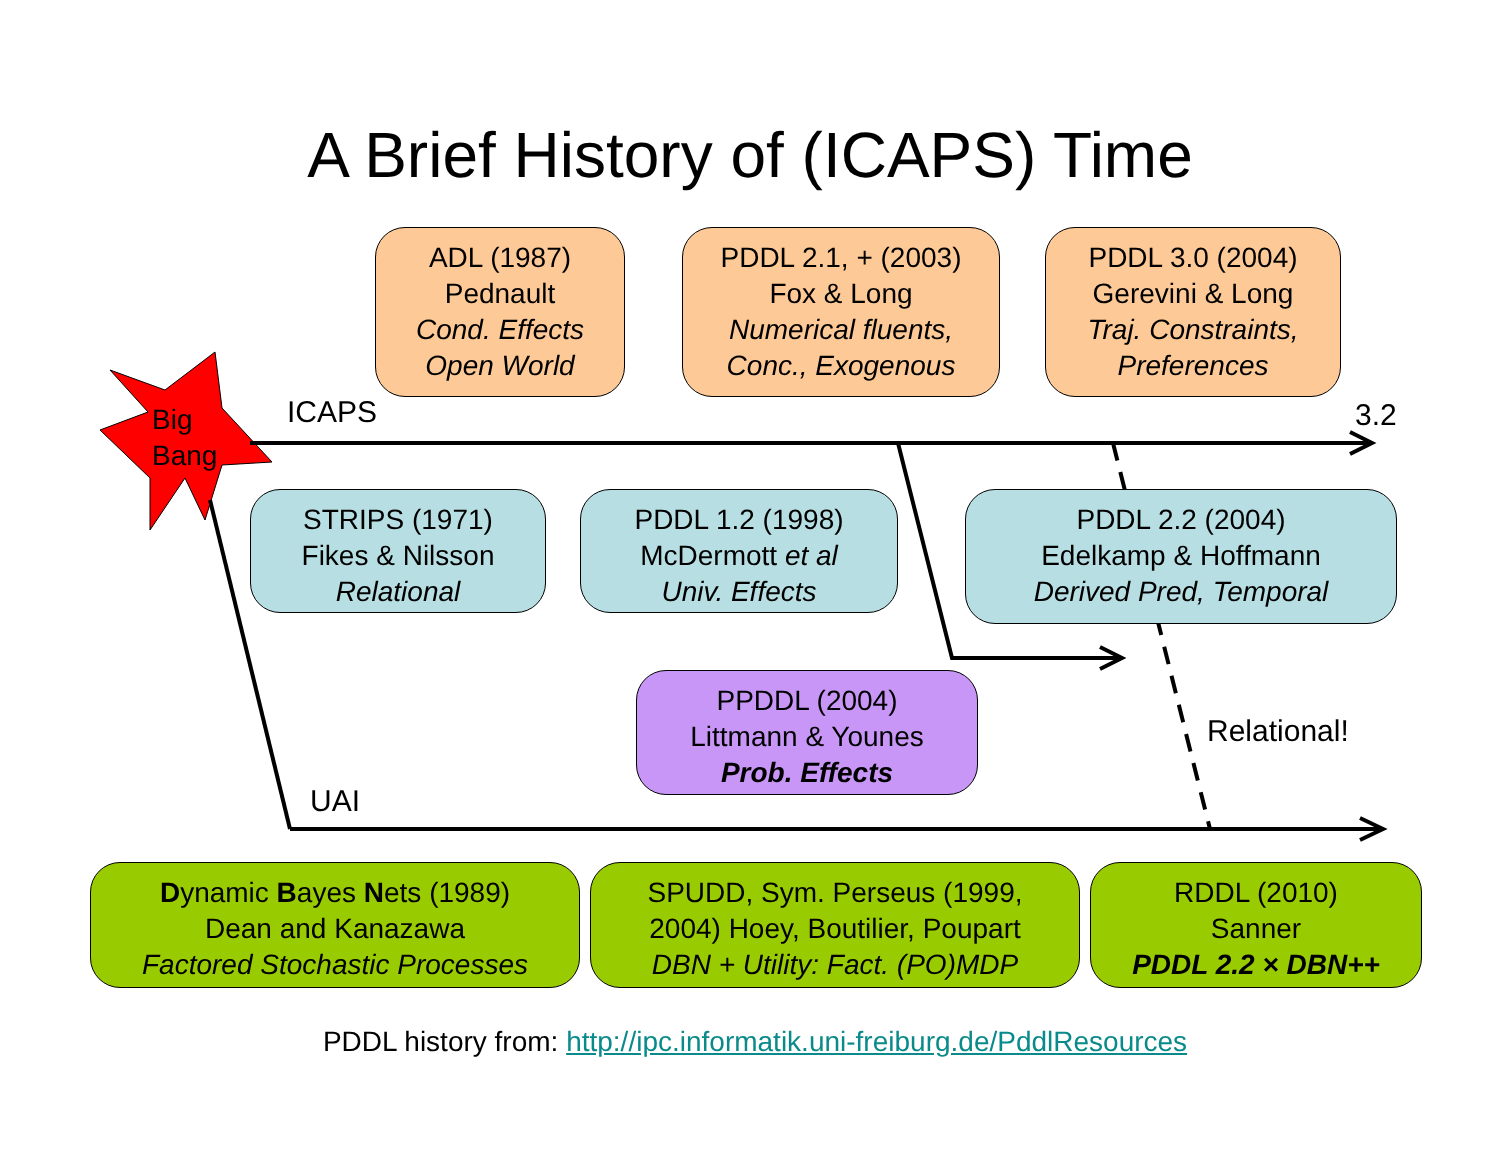A Brief History of (ICAPS) Time
Big
Bang
ICAPS 3.2
ADL (1987)
Pednault
Cond. Effects
Open World
PDDL 2.1, + (2003)
Fox & Long
Numerical fluents,
Conc., Exogenous
PDDL 3.0 (2004)
Gerevini & Long
Traj. Constraints,
Preferences
STRIPS (1971)
Fikes & Nilsson
Relational
PDDL 1.2 (1998)
McDermott et al
Univ. Effects
PDDL 2.2 (2004)
Edelkamp & Hoffmann
Derived Pred, Temporal
PPDDL (2004)
Littmann & Younes
Prob. Effects
Relational!
UAI
Dynamic Bayes Nets (1989)
Dean and Kanazawa
Factored Stochastic Processes
SPUDD, Sym. Perseus (1999,
2004) Hoey, Boutilier, Poupart
DBN + Utility: Fact. (PO)MDP
RDDL (2010)
Sanner
PDDL 2.2 × DBN++
PDDL history from: http://ipc.informatik.uni-freiburg.de/PddlResources